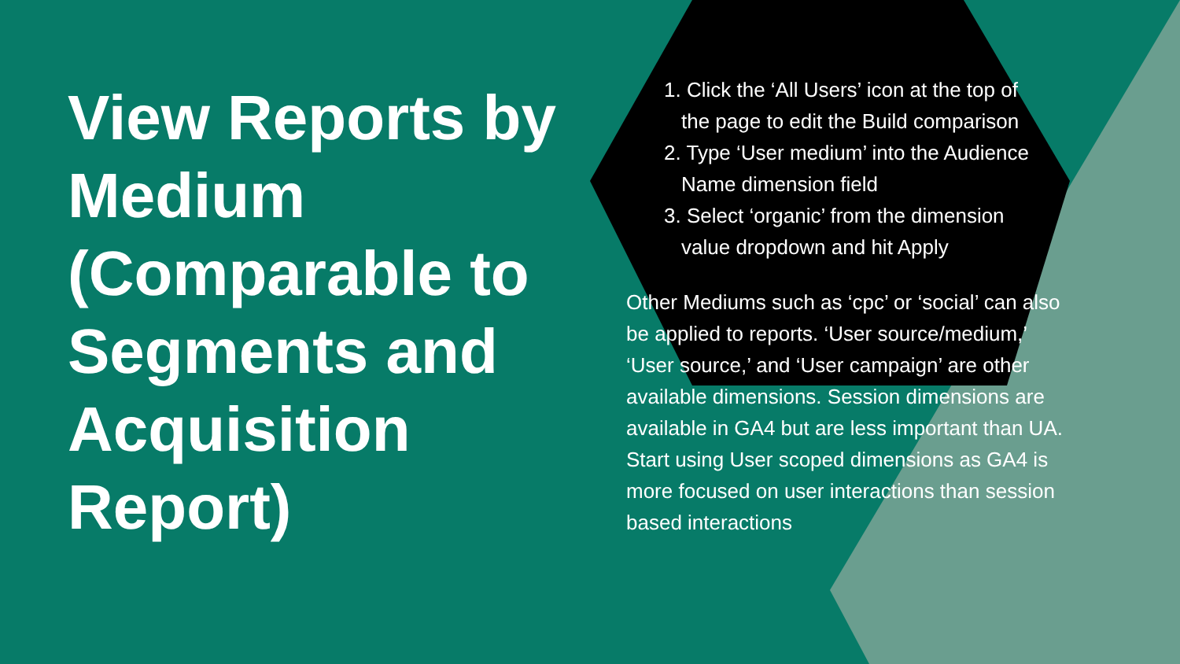View Reports by Medium (Comparable to Segments and Acquisition Report)
1. Click the ‘All Users’ icon at the top of the page to edit the Build comparison
2. Type ‘User medium’ into the Audience Name dimension field
3. Select ‘organic’ from the dimension value dropdown and hit Apply
Other Mediums such as ‘cpc’ or ‘social’ can also be applied to reports. ‘User source/medium,’ ‘User source,’ and ‘User campaign’ are other available dimensions. Session dimensions are available in GA4 but are less important than UA. Start using User scoped dimensions as GA4 is more focused on user interactions than session based interactions